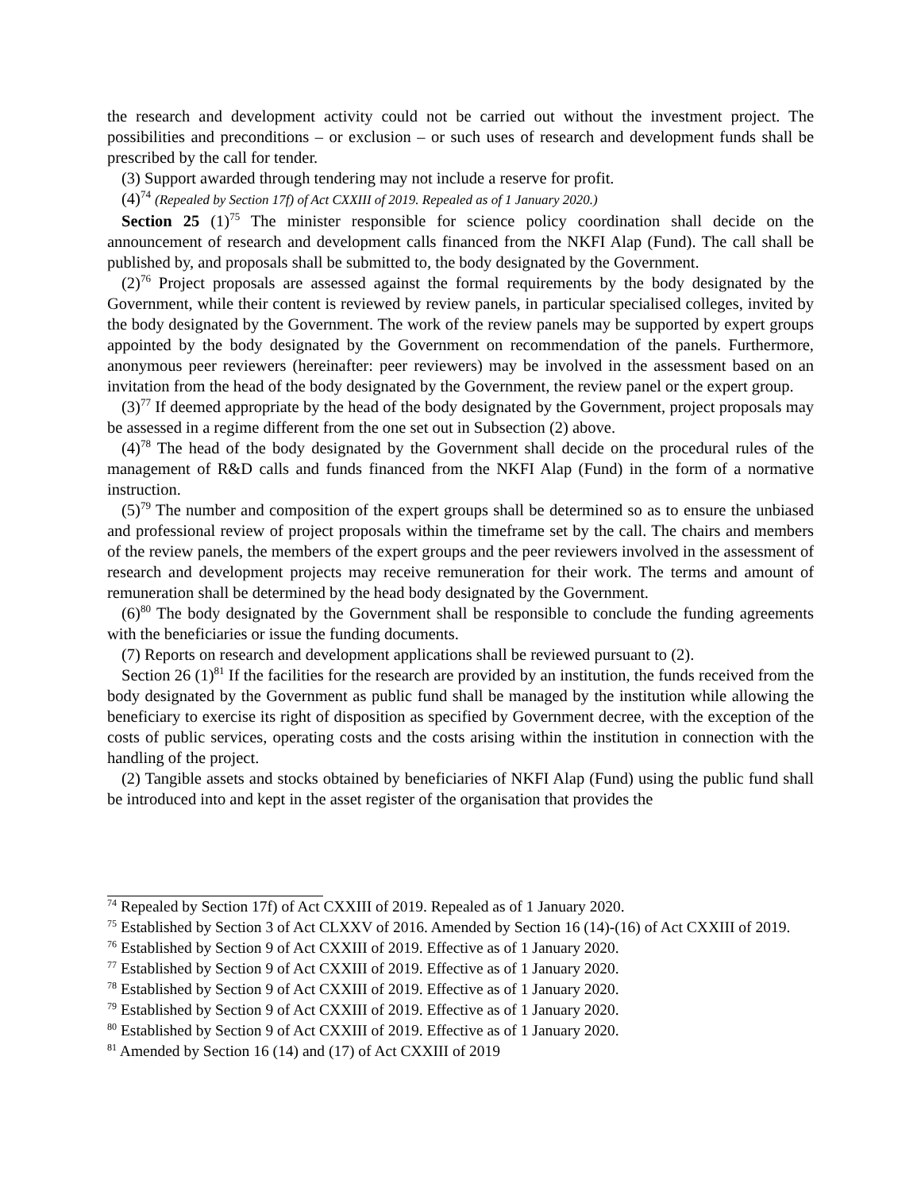the research and development activity could not be carried out without the investment project. The possibilities and preconditions – or exclusion – or such uses of research and development funds shall be prescribed by the call for tender.
(3) Support awarded through tendering may not include a reserve for profit.
(4)<sup>74</sup> (Repealed by Section 17f) of Act CXXIII of 2019. Repealed as of 1 January 2020.)
Section 25 (1)<sup>75</sup> The minister responsible for science policy coordination shall decide on the announcement of research and development calls financed from the NKFI Alap (Fund). The call shall be published by, and proposals shall be submitted to, the body designated by the Government.
(2)<sup>76</sup> Project proposals are assessed against the formal requirements by the body designated by the Government, while their content is reviewed by review panels, in particular specialised colleges, invited by the body designated by the Government. The work of the review panels may be supported by expert groups appointed by the body designated by the Government on recommendation of the panels. Furthermore, anonymous peer reviewers (hereinafter: peer reviewers) may be involved in the assessment based on an invitation from the head of the body designated by the Government, the review panel or the expert group.
(3)<sup>77</sup> If deemed appropriate by the head of the body designated by the Government, project proposals may be assessed in a regime different from the one set out in Subsection (2) above.
(4)<sup>78</sup> The head of the body designated by the Government shall decide on the procedural rules of the management of R&D calls and funds financed from the NKFI Alap (Fund) in the form of a normative instruction.
(5)<sup>79</sup> The number and composition of the expert groups shall be determined so as to ensure the unbiased and professional review of project proposals within the timeframe set by the call. The chairs and members of the review panels, the members of the expert groups and the peer reviewers involved in the assessment of research and development projects may receive remuneration for their work. The terms and amount of remuneration shall be determined by the head body designated by the Government.
(6)<sup>80</sup> The body designated by the Government shall be responsible to conclude the funding agreements with the beneficiaries or issue the funding documents.
(7) Reports on research and development applications shall be reviewed pursuant to (2).
Section 26 (1)<sup>81</sup> If the facilities for the research are provided by an institution, the funds received from the body designated by the Government as public fund shall be managed by the institution while allowing the beneficiary to exercise its right of disposition as specified by Government decree, with the exception of the costs of public services, operating costs and the costs arising within the institution in connection with the handling of the project.
(2) Tangible assets and stocks obtained by beneficiaries of NKFI Alap (Fund) using the public fund shall be introduced into and kept in the asset register of the organisation that provides the
<sup>74</sup> Repealed by Section 17f) of Act CXXIII of 2019. Repealed as of 1 January 2020.
<sup>75</sup> Established by Section 3 of Act CLXXV of 2016. Amended by Section 16 (14)-(16) of Act CXXIII of 2019.
<sup>76</sup> Established by Section 9 of Act CXXIII of 2019. Effective as of 1 January 2020.
<sup>77</sup> Established by Section 9 of Act CXXIII of 2019. Effective as of 1 January 2020.
<sup>78</sup> Established by Section 9 of Act CXXIII of 2019. Effective as of 1 January 2020.
<sup>79</sup> Established by Section 9 of Act CXXIII of 2019. Effective as of 1 January 2020.
<sup>80</sup> Established by Section 9 of Act CXXIII of 2019. Effective as of 1 January 2020.
<sup>81</sup> Amended by Section 16 (14) and (17) of Act CXXIII of 2019